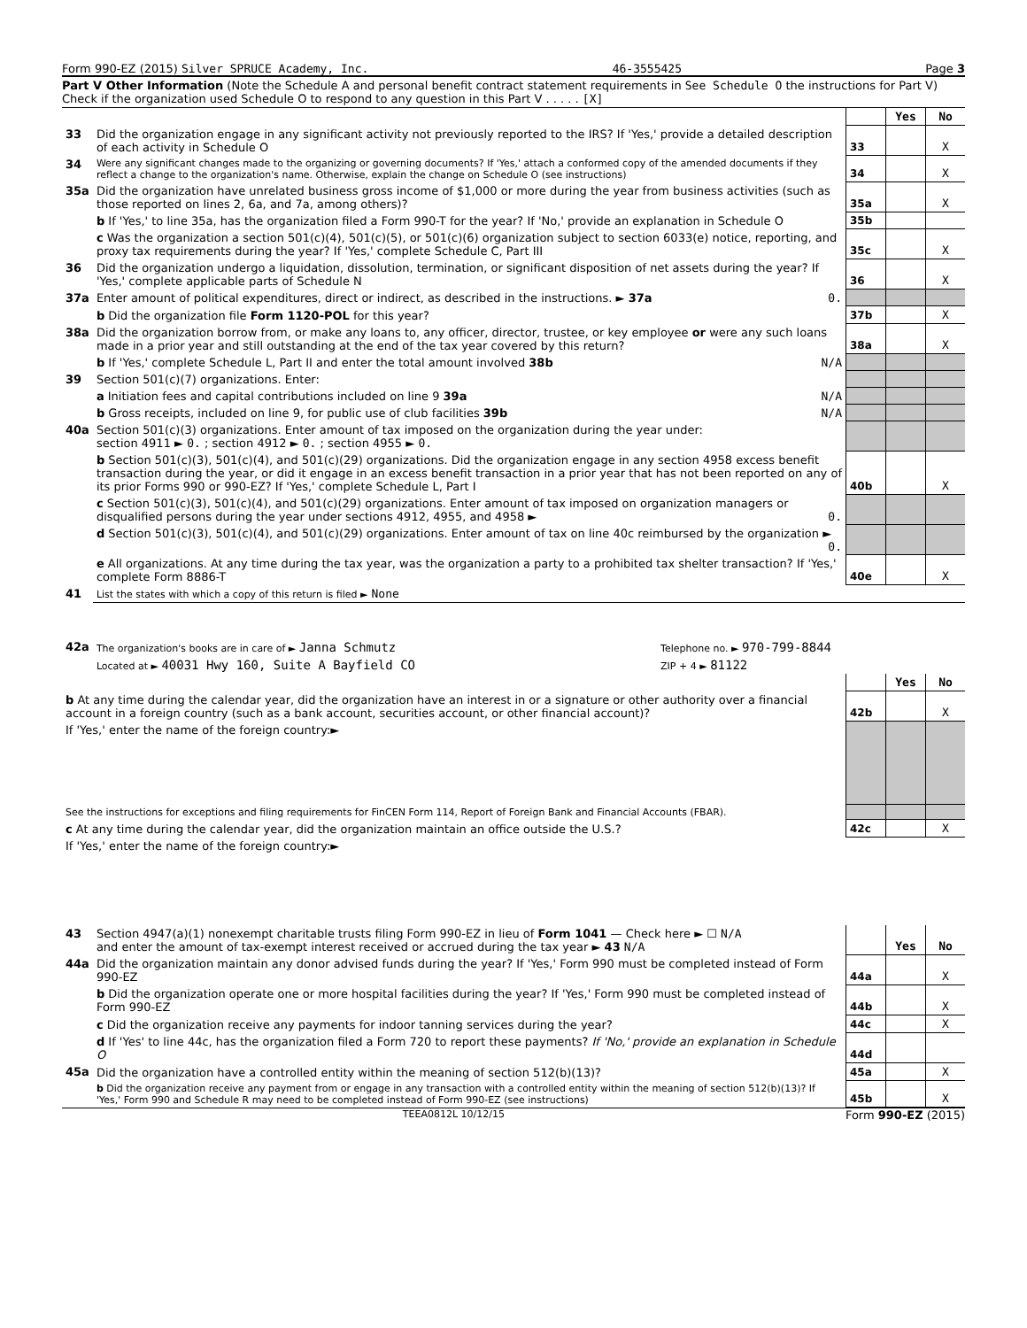Form 990-EZ (2015) Silver SPRUCE Academy, Inc. 46-3555425 Page 3
Part V Other Information (Note the Schedule A and personal benefit contract statement requirements in See Schedule O the instructions for Part V) Check if the organization used Schedule O to respond to any question in this Part V . . . . . [X]
| | | | Yes | No |
| 33 | Did the organization engage in any significant activity not previously reported to the IRS? If 'Yes,' provide a detailed description of each activity in Schedule O | 33 | | X |
| 34 | Were any significant changes made to the organizing or governing documents? If 'Yes,' attach a conformed copy of the amended documents if they reflect a change to the organization's name. Otherwise, explain the change on Schedule O (see instructions) | 34 | | X |
| 35a | Did the organization have unrelated business gross income of $1,000 or more during the year from business activities (such as those reported on lines 2, 6a, and 7a, among others)? | 35a | | X |
| | b If 'Yes,' to line 35a, has the organization filed a Form 990-T for the year? If 'No,' provide an explanation in Schedule O | 35b | | |
| | c Was the organization a section 501(c)(4), 501(c)(5), or 501(c)(6) organization subject to section 6033(e) notice, reporting, and proxy tax requirements during the year? If 'Yes,' complete Schedule C, Part III | 35c | | X |
| 36 | Did the organization undergo a liquidation, dissolution, termination, or significant disposition of net assets during the year? If 'Yes,' complete applicable parts of Schedule N | 36 | | X |
| 37a | Enter amount of political expenditures, direct or indirect, as described in the instructions. ► 37a 0. | | | |
| | b Did the organization file Form 1120-POL for this year? | 37b | | X |
| 38a | Did the organization borrow from, or make any loans to, any officer, director, trustee, or key employee or were any such loans made in a prior year and still outstanding at the end of the tax year covered by this return? | 38a | | X |
| | b If 'Yes,' complete Schedule L, Part II and enter the total amount involved 38b N/A | | | |
| 39 | Section 501(c)(7) organizations. Enter: | | | |
| | a Initiation fees and capital contributions included on line 9 39a N/A | | | |
| | b Gross receipts, included on line 9, for public use of club facilities 39b N/A | | | |
| 40a | Section 501(c)(3) organizations. Enter amount of tax imposed on the organization during the year under: section 4911 ► 0. ; section 4912 ► 0. ; section 4955 ► 0. | | | |
| | b Section 501(c)(3), 501(c)(4), and 501(c)(29) organizations. Did the organization engage in any section 4958 excess benefit transaction during the year, or did it engage in an excess benefit transaction in a prior year that has not been reported on any of its prior Forms 990 or 990-EZ? If 'Yes,' complete Schedule L, Part I | 40b | | X |
| | c Section 501(c)(3), 501(c)(4), and 501(c)(29) organizations. Enter amount of tax imposed on organization managers or disqualified persons during the year under sections 4912, 4955, and 4958 ► 0. | | | |
| | d Section 501(c)(3), 501(c)(4), and 501(c)(29) organizations. Enter amount of tax on line 40c reimbursed by the organization ► 0. | | | |
| | e All organizations. At any time during the tax year, was the organization a party to a prohibited tax shelter transaction? If 'Yes,' complete Form 8886-T | 40e | | X |
| 41 | List the states with which a copy of this return is filed ► None | | | |
| 42a | The organization's books are in care of ► Janna Schmutz | Telephone no. ► 970-799-8844 |
| | Located at ► 40031 Hwy 160, Suite A Bayfield CO | ZIP + 4 ► 81122 |
| | | Yes | No |
| b At any time during the calendar year, did the organization have an interest in or a signature or other authority over a financial account in a foreign country (such as a bank account, securities account, or other financial account)? | 42b | | X |
| If 'Yes,' enter the name of the foreign country:► | | | |
| See the instructions for exceptions and filing requirements for FinCEN Form 114, Report of Foreign Bank and Financial Accounts (FBAR). | | | |
| c At any time during the calendar year, did the organization maintain an office outside the U.S.? | 42c | | X |
| If 'Yes,' enter the name of the foreign country:► | | | |
| 43 | Section 4947(a)(1) nonexempt charitable trusts filing Form 990-EZ in lieu of Form 1041 — Check here ► ☐ N/A and enter the amount of tax-exempt interest received or accrued during the tax year ► 43 N/A | | Yes | No |
| 44a | Did the organization maintain any donor advised funds during the year? If 'Yes,' Form 990 must be completed instead of Form 990-EZ | 44a | | X |
| | b Did the organization operate one or more hospital facilities during the year? If 'Yes,' Form 990 must be completed instead of Form 990-EZ | 44b | | X |
| | c Did the organization receive any payments for indoor tanning services during the year? | 44c | | X |
| | d If 'Yes' to line 44c, has the organization filed a Form 720 to report these payments? If 'No,' provide an explanation in Schedule O | 44d | | |
| 45a | Did the organization have a controlled entity within the meaning of section 512(b)(13)? | 45a | | X |
| | b Did the organization receive any payment from or engage in any transaction with a controlled entity within the meaning of section 512(b)(13)? If 'Yes,' Form 990 and Schedule R may need to be completed instead of Form 990-EZ (see instructions) | 45b | | X |
TEEA0812L 10/12/15 Form 990-EZ (2015)